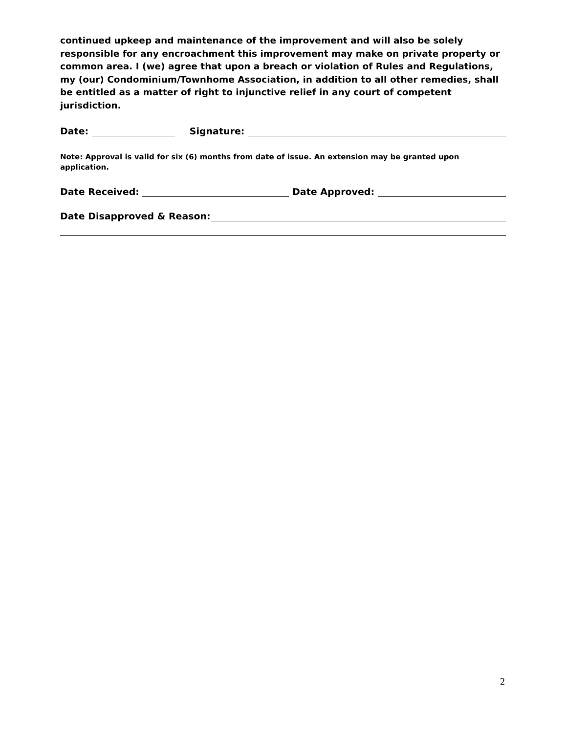continued upkeep and maintenance of the improvement and will also be solely responsible for any encroachment this improvement may make on private property or common area. I (we) agree that upon a breach or violation of Rules and Regulations, my (our) Condominium/Townhome Association, in addition to all other remedies, shall be entitled as a matter of right to injunctive relief in any court of competent jurisdiction.
Date:
Signature:
Note: Approval is valid for six (6) months from date of issue. An extension may be granted upon application.
Date Received:
Date Approved:
Date Disapproved & Reason:
2